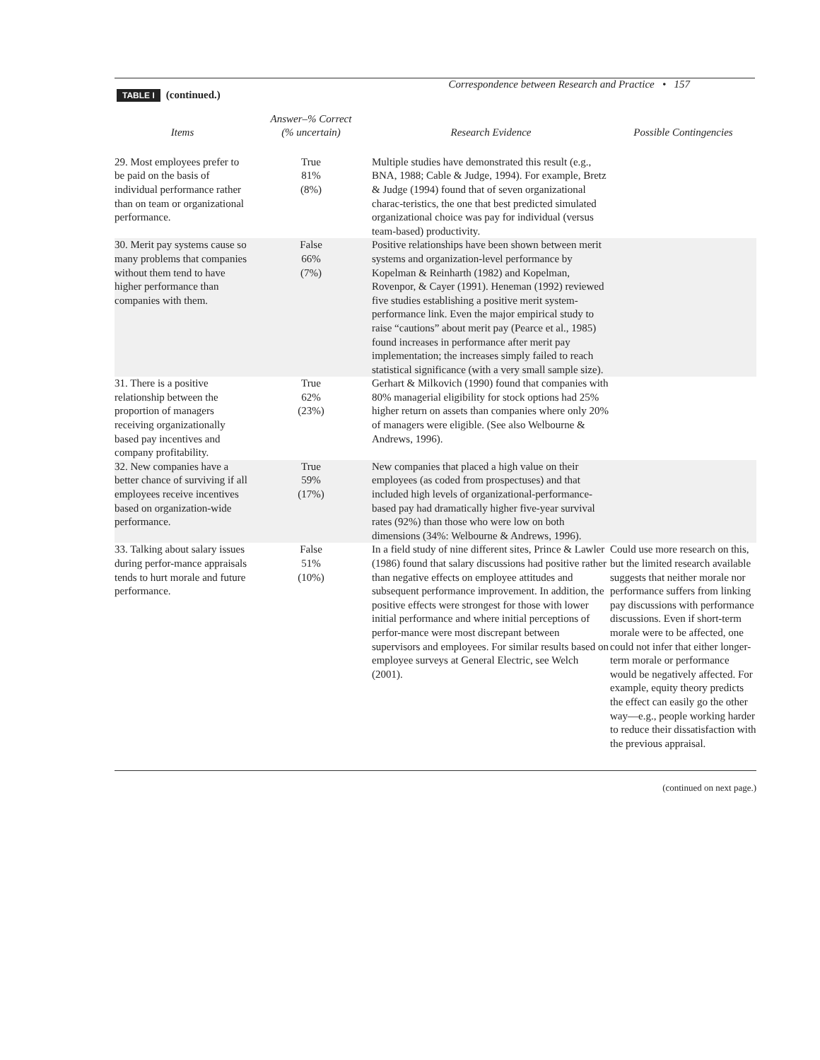Correspondence between Research and Practice • 157
TABLE I (continued.)
| Items | Answer–% Correct (% uncertain) | Research Evidence | Possible Contingencies |
| --- | --- | --- | --- |
| 29. Most employees prefer to be paid on the basis of individual performance rather than on team or organizational performance. | True 81% (8%) | Multiple studies have demonstrated this result (e.g., BNA, 1988; Cable & Judge, 1994). For example, Bretz & Judge (1994) found that of seven organizational charac-teristics, the one that best predicted simulated organizational choice was pay for individual (versus team-based) productivity. | |
| 30. Merit pay systems cause so many problems that companies without them tend to have higher performance than companies with them. | False 66% (7%) | Positive relationships have been shown between merit systems and organization-level performance by Kopelman & Reinharth (1982) and Kopelman, Rovenpor, & Cayer (1991). Heneman (1992) reviewed five studies establishing a positive merit system-performance link. Even the major empirical study to raise “cautions” about merit pay (Pearce et al., 1985) found increases in performance after merit pay implementation; the increases simply failed to reach statistical significance (with a very small sample size). | |
| 31. There is a positive relationship between the proportion of managers receiving organizationally based pay incentives and company profitability. | True 62% (23%) | Gerhart & Milkovich (1990) found that companies with 80% managerial eligibility for stock options had 25% higher return on assets than companies where only 20% of managers were eligible. (See also Welbourne & Andrews, 1996). | |
| 32. New companies have a better chance of surviving if all employees receive incentives based on organization-wide performance. | True 59% (17%) | New companies that placed a high value on their employees (as coded from prospectuses) and that included high levels of organizational-performance-based pay had dramatically higher five-year survival rates (92%) than those who were low on both dimensions (34%: Welbourne & Andrews, 1996). | |
| 33. Talking about salary issues during perfor-mance appraisals tends to hurt morale and future performance. | False 51% (10%) | In a field study of nine different sites, Prince & Lawler (1986) found that salary discussions had positive rather than negative effects on employee attitudes and subsequent performance improvement. In addition, the positive effects were strongest for those with lower initial performance and where initial perceptions of perfor-mance were most discrepant between supervisors and employees. For similar results based on employee surveys at General Electric, see Welch (2001). | Could use more research on this, but the limited research available suggests that neither morale nor performance suffers from linking pay discussions with performance discussions. Even if short-term morale were to be affected, one could not infer that either longer-term morale or performance would be negatively affected. For example, equity theory predicts the effect can easily go the other way—e.g., people working harder to reduce their dissatisfaction with the previous appraisal. |
(continued on next page.)